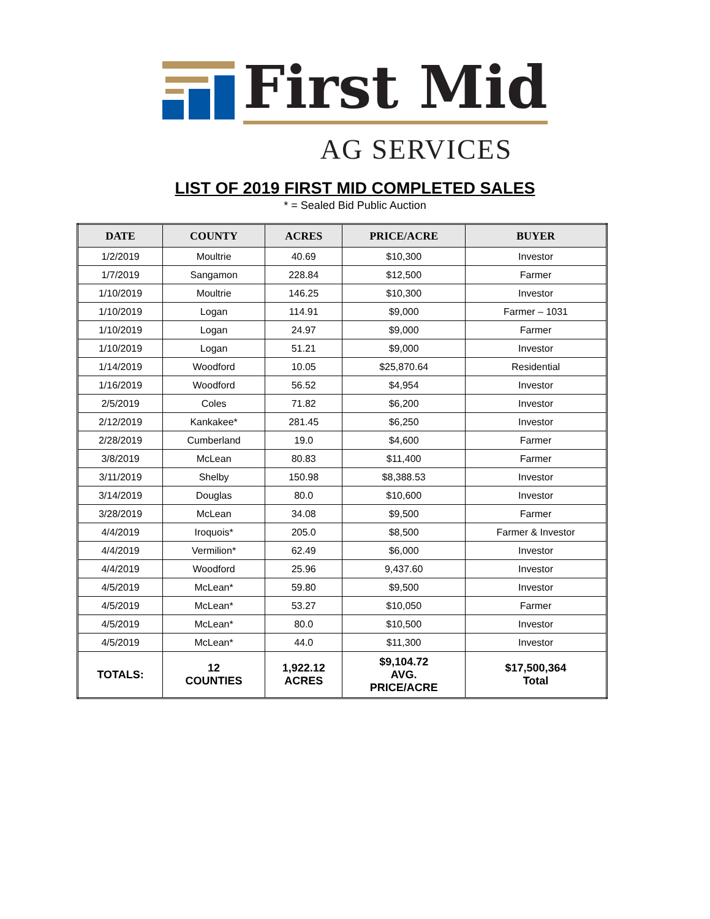First Mid
AG SERVICES
LIST OF 2019 FIRST MID COMPLETED SALES
* = Sealed Bid Public Auction
| DATE | COUNTY | ACRES | PRICE/ACRE | BUYER |
| --- | --- | --- | --- | --- |
| 1/2/2019 | Moultrie | 40.69 | $10,300 | Investor |
| 1/7/2019 | Sangamon | 228.84 | $12,500 | Farmer |
| 1/10/2019 | Moultrie | 146.25 | $10,300 | Investor |
| 1/10/2019 | Logan | 114.91 | $9,000 | Farmer – 1031 |
| 1/10/2019 | Logan | 24.97 | $9,000 | Farmer |
| 1/10/2019 | Logan | 51.21 | $9,000 | Investor |
| 1/14/2019 | Woodford | 10.05 | $25,870.64 | Residential |
| 1/16/2019 | Woodford | 56.52 | $4,954 | Investor |
| 2/5/2019 | Coles | 71.82 | $6,200 | Investor |
| 2/12/2019 | Kankakee* | 281.45 | $6,250 | Investor |
| 2/28/2019 | Cumberland | 19.0 | $4,600 | Farmer |
| 3/8/2019 | McLean | 80.83 | $11,400 | Farmer |
| 3/11/2019 | Shelby | 150.98 | $8,388.53 | Investor |
| 3/14/2019 | Douglas | 80.0 | $10,600 | Investor |
| 3/28/2019 | McLean | 34.08 | $9,500 | Farmer |
| 4/4/2019 | Iroquois* | 205.0 | $8,500 | Farmer & Investor |
| 4/4/2019 | Vermilion* | 62.49 | $6,000 | Investor |
| 4/4/2019 | Woodford | 25.96 | 9,437.60 | Investor |
| 4/5/2019 | McLean* | 59.80 | $9,500 | Investor |
| 4/5/2019 | McLean* | 53.27 | $10,050 | Farmer |
| 4/5/2019 | McLean* | 80.0 | $10,500 | Investor |
| 4/5/2019 | McLean* | 44.0 | $11,300 | Investor |
| TOTALS: | 12 COUNTIES | 1,922.12 ACRES | $9,104.72 AVG. PRICE/ACRE | $17,500,364 Total |